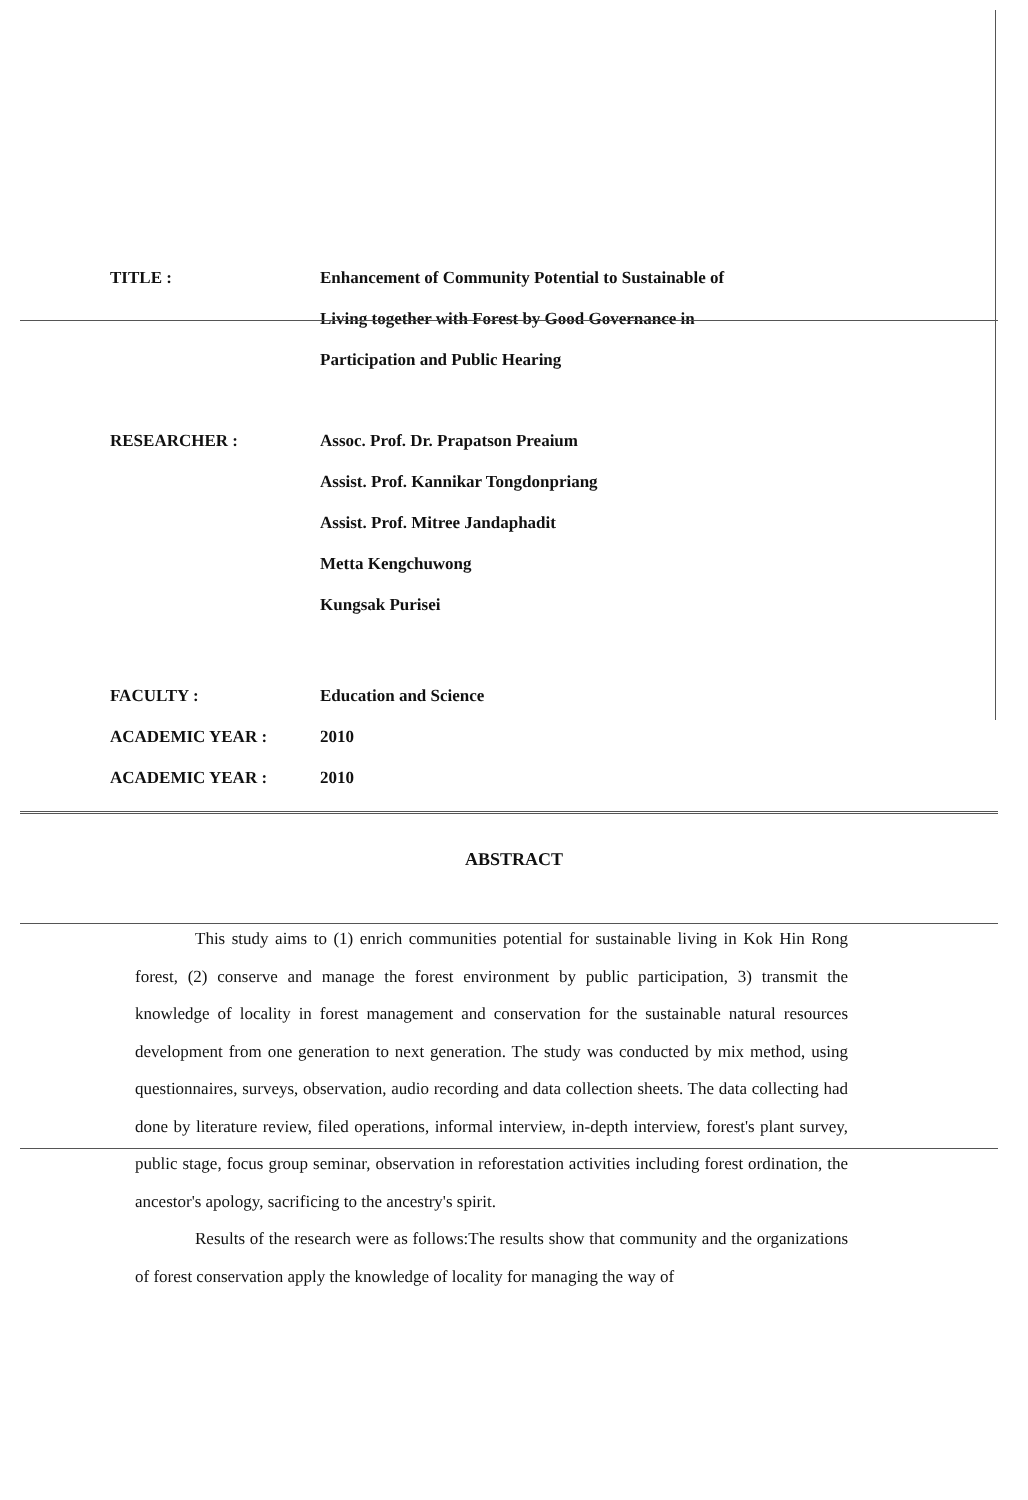TITLE : Enhancement of Community Potential to Sustainable of
Living together with Forest by Good Governance in
Participation and Public Hearing
RESEARCHER : Assoc. Prof. Dr. Prapatson Preaium
Assist. Prof. Kannikar Tongdonpriang
Assist. Prof. Mitree Jandaphadit
Metta Kengchuwong
Kungsak Purisei
FACULTY : Education and Science
ACADEMIC YEAR : 2010
ACADEMIC YEAR : 2010
ABSTRACT
This study aims to (1) enrich communities potential for sustainable living in Kok Hin Rong forest, (2) conserve and manage the forest environment by public participation, 3) transmit the knowledge of locality in forest management and conservation for the sustainable natural resources development from one generation to next generation. The study was conducted by mix method, using questionnaires, surveys, observation, audio recording and data collection sheets. The data collecting had done by literature review, filed operations, informal interview, in-depth interview, forest's plant survey, public stage, focus group seminar, observation in reforestation activities including forest ordination, the ancestor's apology, sacrificing to the ancestry's spirit.
Results of the research were as follows:The results show that community and the organizations of forest conservation apply the knowledge of locality for managing the way of